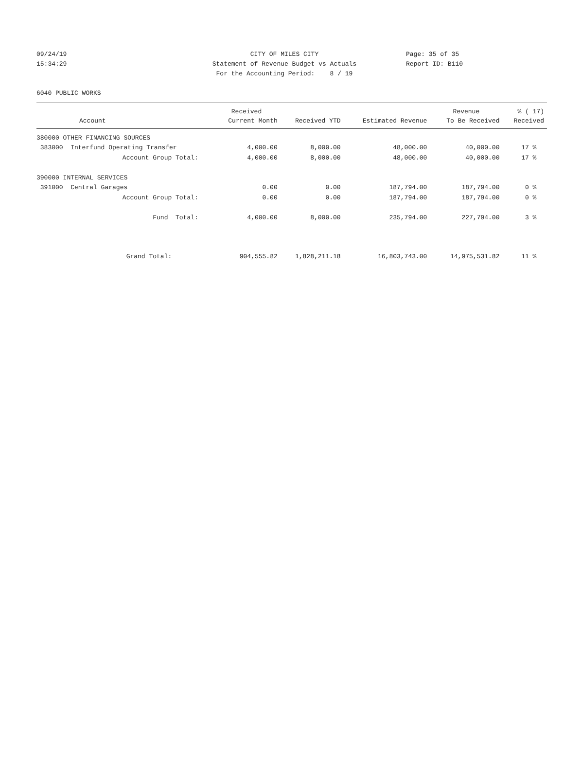09/24/19 CITY OF MILES CITY Page: 35 of 35
15:34:29 Statement of Revenue Budget vs Actuals Report ID: B110
For the Accounting Period: 8 / 19
6040 PUBLIC WORKS
| | Received | | | Revenue | % ( 17) |
| --- | --- | --- | --- | --- | --- |
| Account | Current Month | Received YTD | Estimated Revenue | To Be Received | Received |
| 380000 OTHER FINANCING SOURCES | | | | | |
| 383000 Interfund Operating Transfer | 4,000.00 | 8,000.00 | 48,000.00 | 40,000.00 | 17 % |
| Account Group Total: | 4,000.00 | 8,000.00 | 48,000.00 | 40,000.00 | 17 % |
| 390000 INTERNAL SERVICES | | | | | |
| 391000 Central Garages | 0.00 | 0.00 | 187,794.00 | 187,794.00 | 0 % |
| Account Group Total: | 0.00 | 0.00 | 187,794.00 | 187,794.00 | 0 % |
| Fund Total: | 4,000.00 | 8,000.00 | 235,794.00 | 227,794.00 | 3 % |
| Grand Total: | 904,555.82 | 1,828,211.18 | 16,803,743.00 | 14,975,531.82 | 11 % |